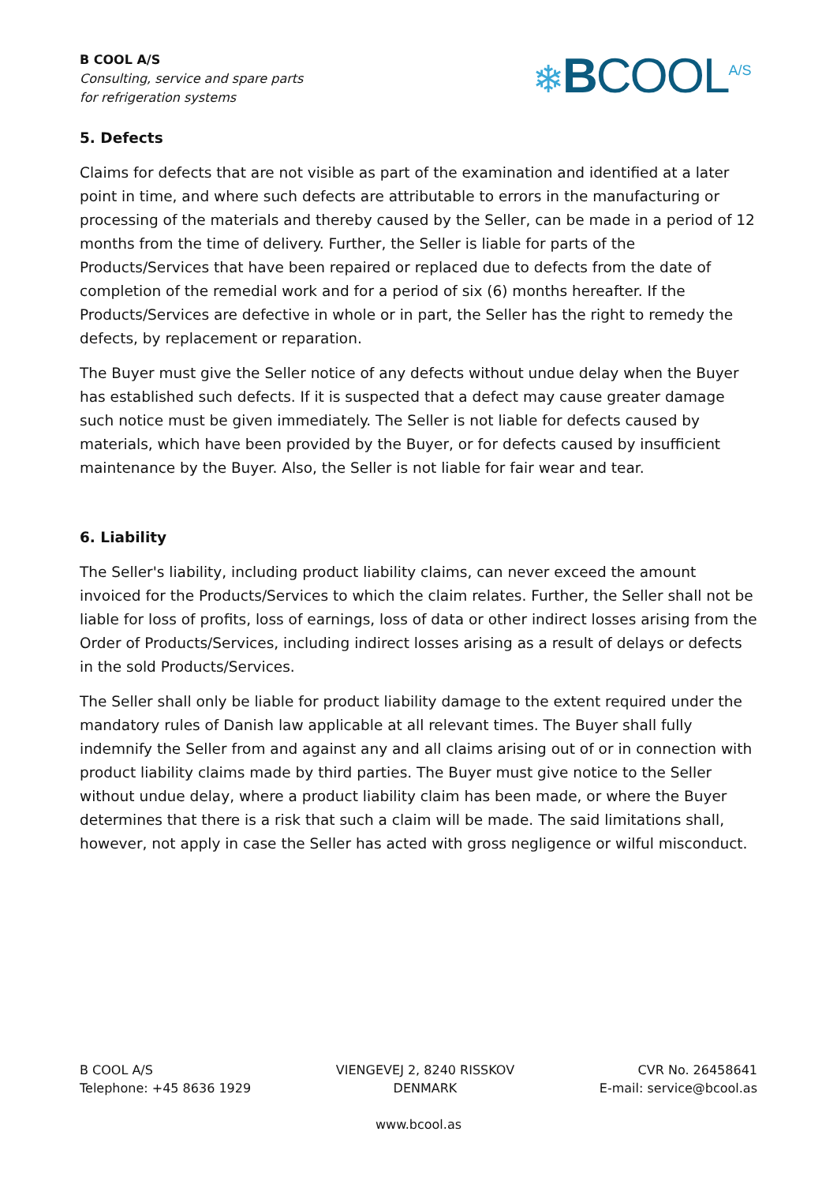B COOL A/S
Consulting, service and spare parts
for refrigeration systems
❄BCOOL<sup>A/S</sup>
5. Defects
Claims for defects that are not visible as part of the examination and identified at a later point in time, and where such defects are attributable to errors in the manufacturing or processing of the materials and thereby caused by the Seller, can be made in a period of 12 months from the time of delivery. Further, the Seller is liable for parts of the Products/Services that have been repaired or replaced due to defects from the date of completion of the remedial work and for a period of six (6) months hereafter. If the Products/Services are defective in whole or in part, the Seller has the right to remedy the defects, by replacement or reparation.
The Buyer must give the Seller notice of any defects without undue delay when the Buyer has established such defects. If it is suspected that a defect may cause greater damage such notice must be given immediately. The Seller is not liable for defects caused by materials, which have been provided by the Buyer, or for defects caused by insufficient maintenance by the Buyer. Also, the Seller is not liable for fair wear and tear.
6. Liability
The Seller's liability, including product liability claims, can never exceed the amount invoiced for the Products/Services to which the claim relates. Further, the Seller shall not be liable for loss of profits, loss of earnings, loss of data or other indirect losses arising from the Order of Products/Services, including indirect losses arising as a result of delays or defects in the sold Products/Services.
The Seller shall only be liable for product liability damage to the extent required under the mandatory rules of Danish law applicable at all relevant times. The Buyer shall fully indemnify the Seller from and against any and all claims arising out of or in connection with product liability claims made by third parties. The Buyer must give notice to the Seller without undue delay, where a product liability claim has been made, or where the Buyer determines that there is a risk that such a claim will be made. The said limitations shall, however, not apply in case the Seller has acted with gross negligence or wilful misconduct.
B COOL A/S
Telephone: +45 8636 1929
VIENGEVEJ 2, 8240 RISSKOV
DENMARK
CVR No. 26458641
E-mail: service@bcool.as
www.bcool.as